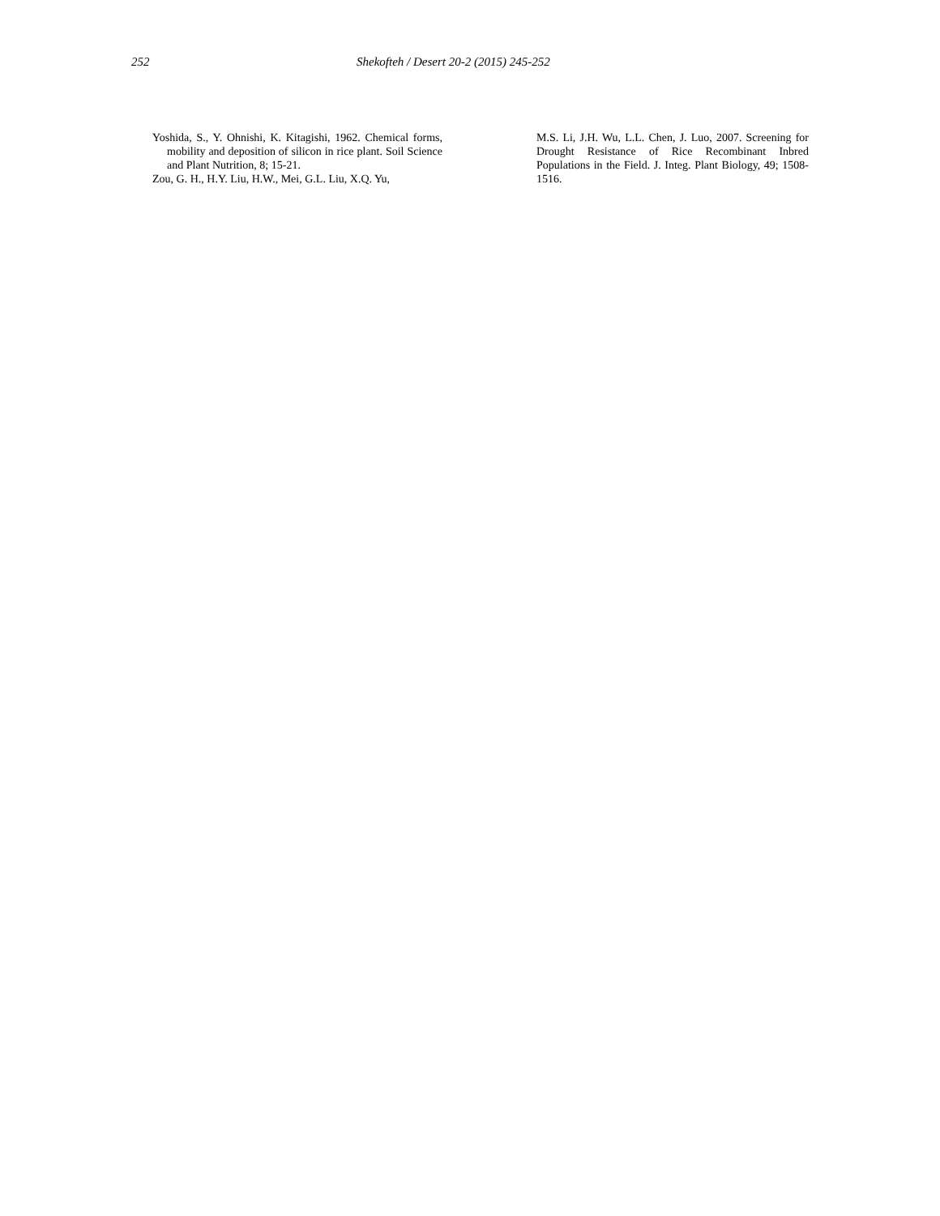252 Shekofteh / Desert 20-2 (2015) 245-252
Yoshida, S., Y. Ohnishi, K. Kitagishi, 1962. Chemical forms, mobility and deposition of silicon in rice plant. Soil Science and Plant Nutrition, 8; 15-21.
Zou, G. H., H.Y. Liu, H.W., Mei, G.L. Liu, X.Q. Yu,
M.S. Li, J.H. Wu, L.L. Chen, J. Luo, 2007. Screening for Drought Resistance of Rice Recombinant Inbred Populations in the Field. J. Integ. Plant Biology, 49; 1508-1516.